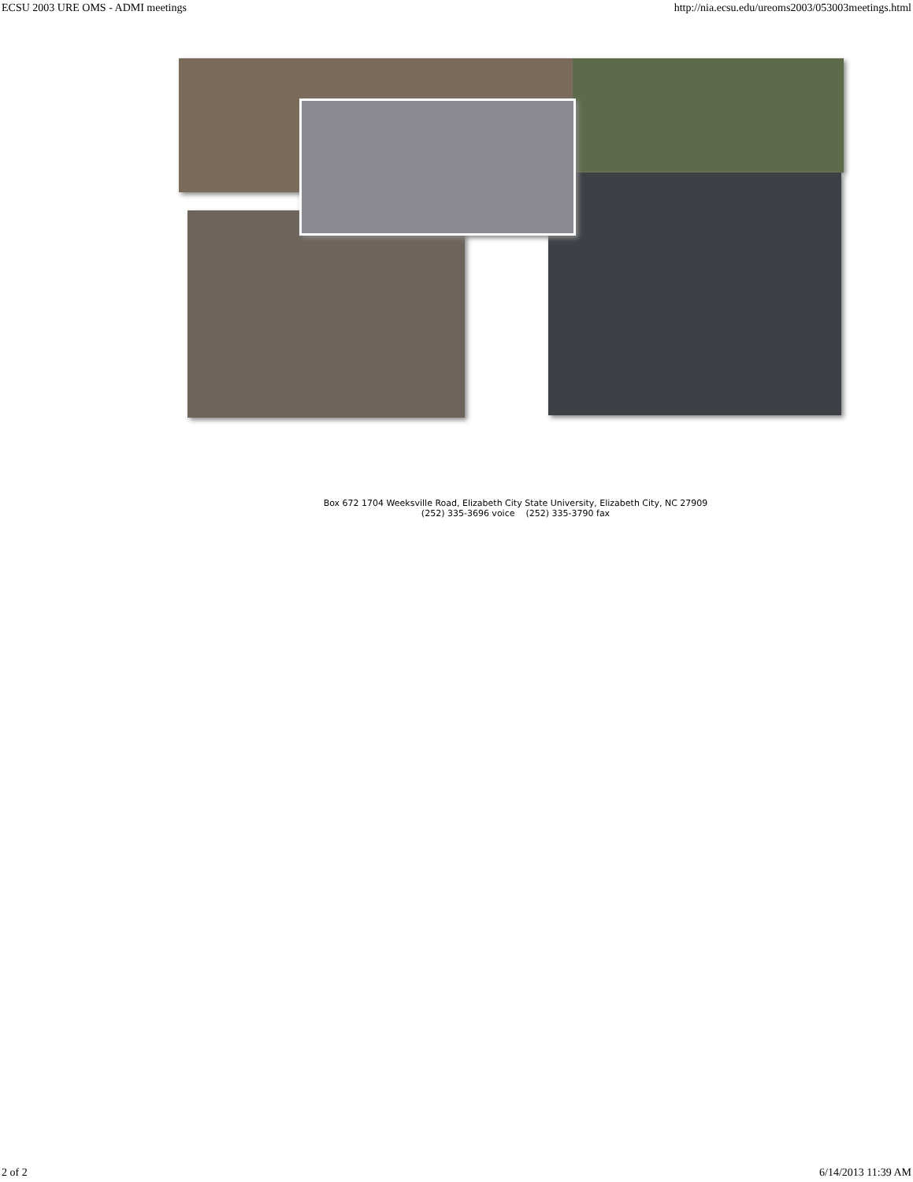ECSU 2003 URE OMS - ADMI meetings http://nia.ecsu.edu/ureoms2003/053003meetings.html
Box 672 1704 Weeksville Road, Elizabeth City State University, Elizabeth City, NC 27909
(252) 335-3696 voice (252) 335-3790 fax
2 of 2 6/14/2013 11:39 AM